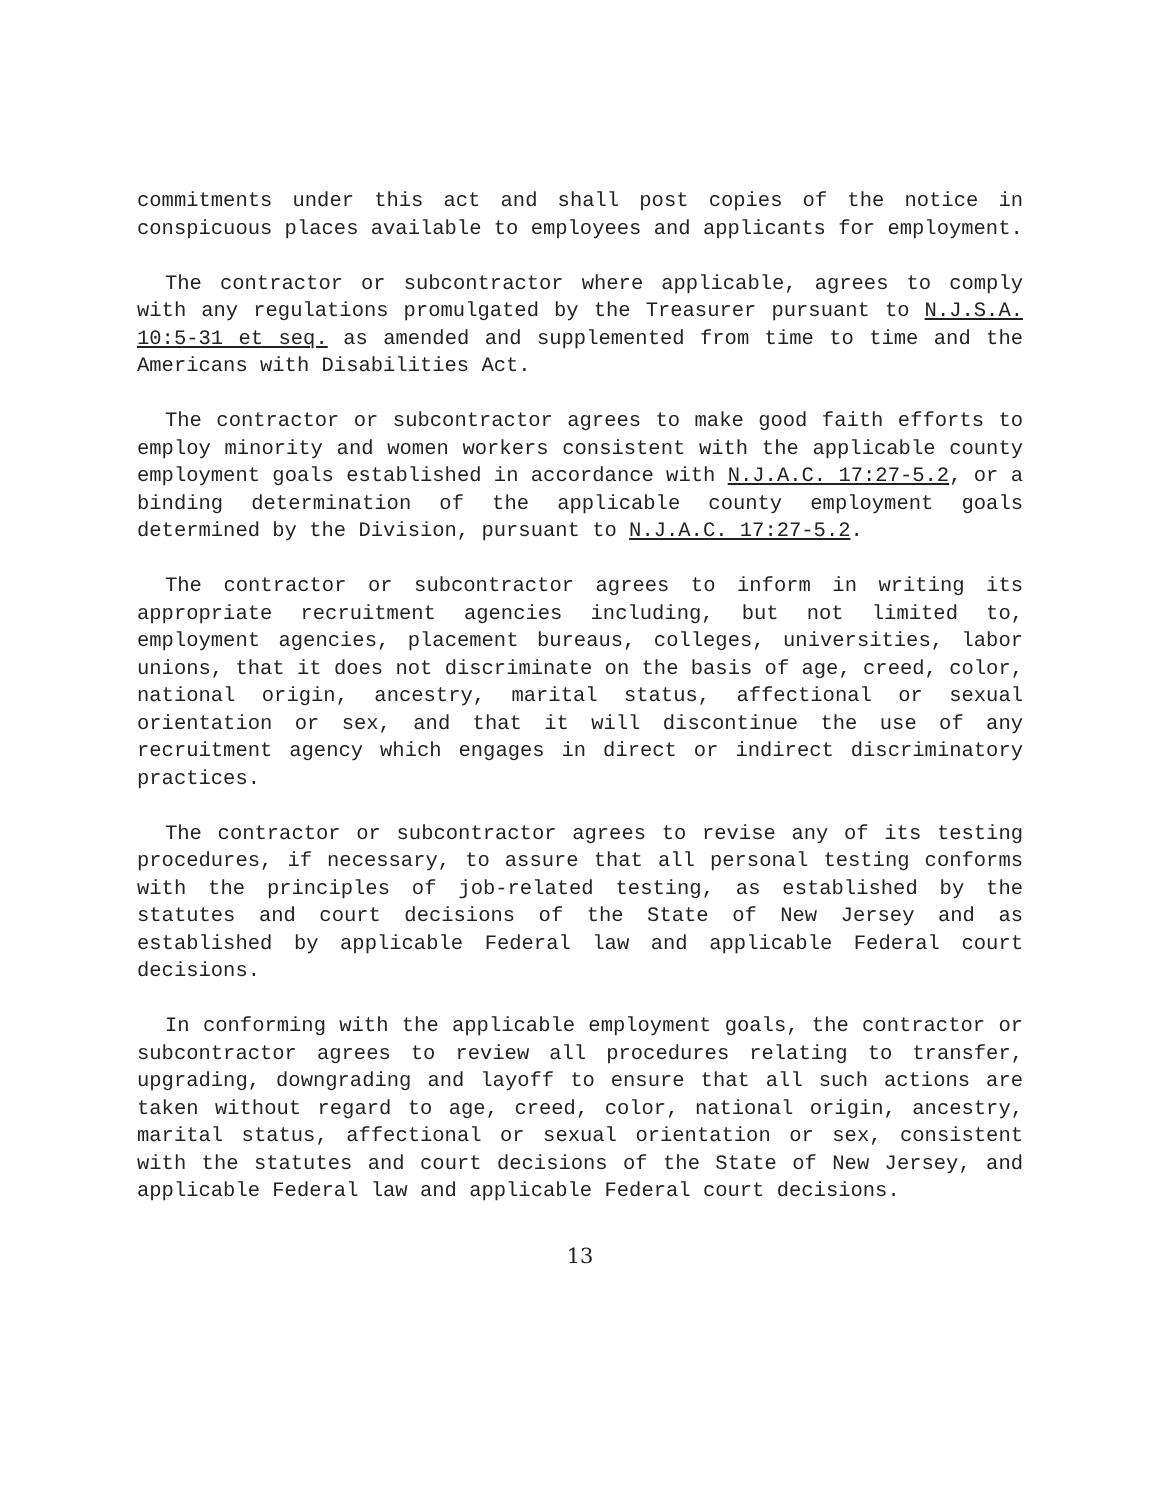commitments under this act and shall post copies of the notice in conspicuous places available to employees and applicants for employment.
The contractor or subcontractor where applicable, agrees to comply with any regulations promulgated by the Treasurer pursuant to N.J.S.A. 10:5-31 et seq. as amended and supplemented from time to time and the Americans with Disabilities Act.
The contractor or subcontractor agrees to make good faith efforts to employ minority and women workers consistent with the applicable county employment goals established in accordance with N.J.A.C. 17:27-5.2, or a binding determination of the applicable county employment goals determined by the Division, pursuant to N.J.A.C. 17:27-5.2.
The contractor or subcontractor agrees to inform in writing its appropriate recruitment agencies including, but not limited to, employment agencies, placement bureaus, colleges, universities, labor unions, that it does not discriminate on the basis of age, creed, color, national origin, ancestry, marital status, affectional or sexual orientation or sex, and that it will discontinue the use of any recruitment agency which engages in direct or indirect discriminatory practices.
The contractor or subcontractor agrees to revise any of its testing procedures, if necessary, to assure that all personal testing conforms with the principles of job-related testing, as established by the statutes and court decisions of the State of New Jersey and as established by applicable Federal law and applicable Federal court decisions.
In conforming with the applicable employment goals, the contractor or subcontractor agrees to review all procedures relating to transfer, upgrading, downgrading and layoff to ensure that all such actions are taken without regard to age, creed, color, national origin, ancestry, marital status, affectional or sexual orientation or sex, consistent with the statutes and court decisions of the State of New Jersey, and applicable Federal law and applicable Federal court decisions.
13